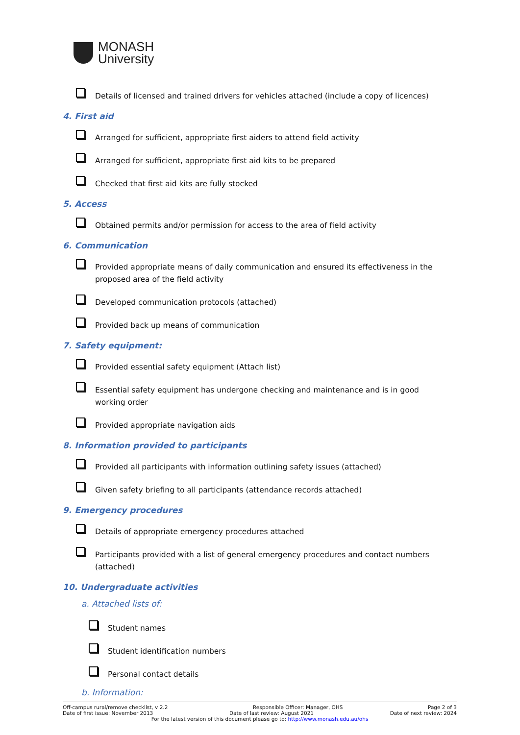MONASH
University
Details of licensed and trained drivers for vehicles attached (include a copy of licences)
4. First aid
Arranged for sufficient, appropriate first aiders to attend field activity
Arranged for sufficient, appropriate first aid kits to be prepared
Checked that first aid kits are fully stocked
5. Access
Obtained permits and/or permission for access to the area of field activity
6. Communication
Provided appropriate means of daily communication and ensured its effectiveness in the proposed area of the field activity
Developed communication protocols (attached)
Provided back up means of communication
7. Safety equipment:
Provided essential safety equipment (Attach list)
Essential safety equipment has undergone checking and maintenance and is in good working order
Provided appropriate navigation aids
8. Information provided to participants
Provided all participants with information outlining safety issues (attached)
Given safety briefing to all participants (attendance records attached)
9. Emergency procedures
Details of appropriate emergency procedures attached
Participants provided with a list of general emergency procedures and contact numbers (attached)
10. Undergraduate activities
a. Attached lists of:
Student names
Student identification numbers
Personal contact details
b. Information:
Off-campus rural/remove checklist, v 2.2 Responsible Officer: Manager, OHS Page 2 of 3
Date of first issue: November 2013 Date of last review: August 2021 Date of next review: 2024
For the latest version of this document please go to: http://www.monash.edu.au/ohs